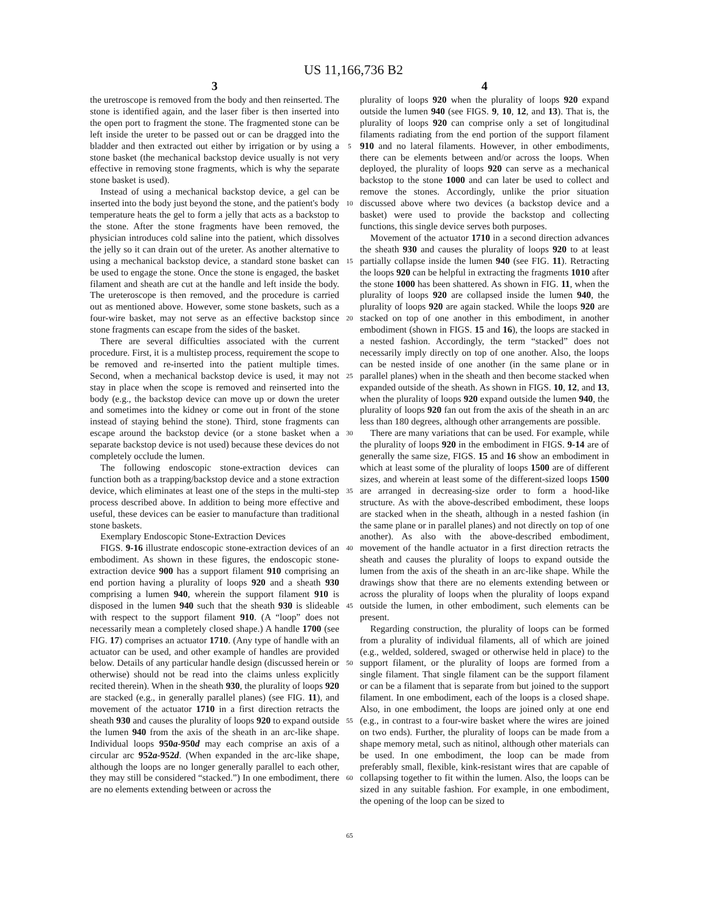US 11,166,736 B2
3
the uretroscope is removed from the body and then reinserted. The stone is identified again, and the laser fiber is then inserted into the open port to fragment the stone. The fragmented stone can be left inside the ureter to be passed out or can be dragged into the bladder and then extracted out either by irrigation or by using a stone basket (the mechanical backstop device usually is not very effective in removing stone fragments, which is why the separate stone basket is used).
Instead of using a mechanical backstop device, a gel can be inserted into the body just beyond the stone, and the patient's body temperature heats the gel to form a jelly that acts as a backstop to the stone. After the stone fragments have been removed, the physician introduces cold saline into the patient, which dissolves the jelly so it can drain out of the ureter. As another alternative to using a mechanical backstop device, a standard stone basket can be used to engage the stone. Once the stone is engaged, the basket filament and sheath are cut at the handle and left inside the body. The ureteroscope is then removed, and the procedure is carried out as mentioned above. However, some stone baskets, such as a four-wire basket, may not serve as an effective backstop since stone fragments can escape from the sides of the basket.
There are several difficulties associated with the current procedure. First, it is a multistep process, requirement the scope to be removed and re-inserted into the patient multiple times. Second, when a mechanical backstop device is used, it may not stay in place when the scope is removed and reinserted into the body (e.g., the backstop device can move up or down the ureter and sometimes into the kidney or come out in front of the stone instead of staying behind the stone). Third, stone fragments can escape around the backstop device (or a stone basket when a separate backstop device is not used) because these devices do not completely occlude the lumen.
The following endoscopic stone-extraction devices can function both as a trapping/backstop device and a stone extraction device, which eliminates at least one of the steps in the multi-step process described above. In addition to being more effective and useful, these devices can be easier to manufacture than traditional stone baskets.
Exemplary Endoscopic Stone-Extraction Devices
FIGS. 9-16 illustrate endoscopic stone-extraction devices of an embodiment. As shown in these figures, the endoscopic stone-extraction device 900 has a support filament 910 comprising an end portion having a plurality of loops 920 and a sheath 930 comprising a lumen 940, wherein the support filament 910 is disposed in the lumen 940 such that the sheath 930 is slideable with respect to the support filament 910. (A “loop” does not necessarily mean a completely closed shape.) A handle 1700 (see FIG. 17) comprises an actuator 1710. (Any type of handle with an actuator can be used, and other example of handles are provided below. Details of any particular handle design (discussed herein or otherwise) should not be read into the claims unless explicitly recited therein). When in the sheath 930, the plurality of loops 920 are stacked (e.g., in generally parallel planes) (see FIG. 11), and movement of the actuator 1710 in a first direction retracts the sheath 930 and causes the plurality of loops 920 to expand outside the lumen 940 from the axis of the sheath in an arc-like shape. Individual loops 950a-950d may each comprise an axis of a circular arc 952a-952d. (When expanded in the arc-like shape, although the loops are no longer generally parallel to each other, they may still be considered “stacked.”) In one embodiment, there are no elements extending between or across the
5
10
15
20
25
30
35
40
45
50
55
60
65
4
plurality of loops 920 when the plurality of loops 920 expand outside the lumen 940 (see FIGS. 9, 10, 12, and 13). That is, the plurality of loops 920 can comprise only a set of longitudinal filaments radiating from the end portion of the support filament 910 and no lateral filaments. However, in other embodiments, there can be elements between and/or across the loops. When deployed, the plurality of loops 920 can serve as a mechanical backstop to the stone 1000 and can later be used to collect and remove the stones. Accordingly, unlike the prior situation discussed above where two devices (a backstop device and a basket) were used to provide the backstop and collecting functions, this single device serves both purposes.
Movement of the actuator 1710 in a second direction advances the sheath 930 and causes the plurality of loops 920 to at least partially collapse inside the lumen 940 (see FIG. 11). Retracting the loops 920 can be helpful in extracting the fragments 1010 after the stone 1000 has been shattered. As shown in FIG. 11, when the plurality of loops 920 are collapsed inside the lumen 940, the plurality of loops 920 are again stacked. While the loops 920 are stacked on top of one another in this embodiment, in another embodiment (shown in FIGS. 15 and 16), the loops are stacked in a nested fashion. Accordingly, the term “stacked” does not necessarily imply directly on top of one another. Also, the loops can be nested inside of one another (in the same plane or in parallel planes) when in the sheath and then become stacked when expanded outside of the sheath. As shown in FIGS. 10, 12, and 13, when the plurality of loops 920 expand outside the lumen 940, the plurality of loops 920 fan out from the axis of the sheath in an arc less than 180 degrees, although other arrangements are possible.
There are many variations that can be used. For example, while the plurality of loops 920 in the embodiment in FIGS. 9-14 are of generally the same size, FIGS. 15 and 16 show an embodiment in which at least some of the plurality of loops 1500 are of different sizes, and wherein at least some of the different-sized loops 1500 are arranged in decreasing-size order to form a hood-like structure. As with the above-described embodiment, these loops are stacked when in the sheath, although in a nested fashion (in the same plane or in parallel planes) and not directly on top of one another). As also with the above-described embodiment, movement of the handle actuator in a first direction retracts the sheath and causes the plurality of loops to expand outside the lumen from the axis of the sheath in an arc-like shape. While the drawings show that there are no elements extending between or across the plurality of loops when the plurality of loops expand outside the lumen, in other embodiment, such elements can be present.
Regarding construction, the plurality of loops can be formed from a plurality of individual filaments, all of which are joined (e.g., welded, soldered, swaged or otherwise held in place) to the support filament, or the plurality of loops are formed from a single filament. That single filament can be the support filament or can be a filament that is separate from but joined to the support filament. In one embodiment, each of the loops is a closed shape. Also, in one embodiment, the loops are joined only at one end (e.g., in contrast to a four-wire basket where the wires are joined on two ends). Further, the plurality of loops can be made from a shape memory metal, such as nitinol, although other materials can be used. In one embodiment, the loop can be made from preferably small, flexible, kink-resistant wires that are capable of collapsing together to fit within the lumen. Also, the loops can be sized in any suitable fashion. For example, in one embodiment, the opening of the loop can be sized to